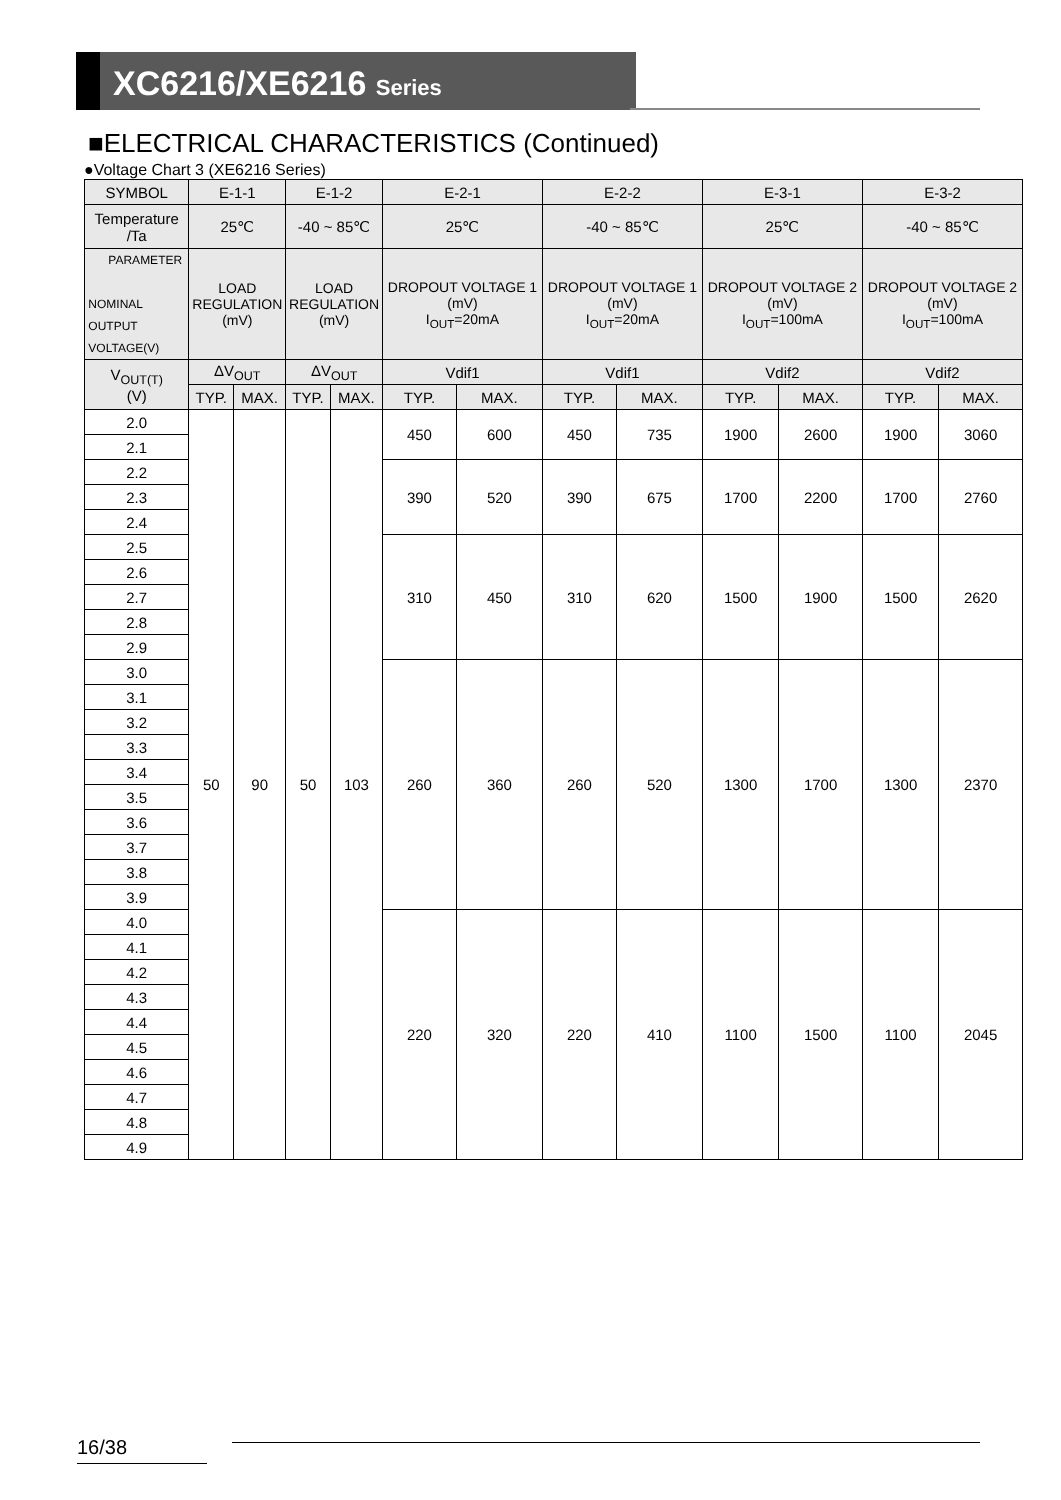XC6216/XE6216 Series
■ELECTRICAL CHARACTERISTICS (Continued)
●Voltage Chart 3 (XE6216 Series)
| SYMBOL | E-1-1 | | E-1-2 | | E-2-1 | | E-2-2 | | E-3-1 | | E-3-2 | |
| --- | --- | --- | --- | --- | --- | --- | --- | --- | --- | --- | --- | --- |
| Temperature /Ta | 25℃ | | -40 ~ 85℃ | | 25℃ | | -40 ~ 85℃ | | 25℃ | | -40 ~ 85℃ | |
| PARAMETER NOMINAL OUTPUT VOLTAGE(V) | LOAD REGULATION (mV) | | LOAD REGULATION (mV) | | DROPOUT VOLTAGE 1 (mV) I<sub>OUT</sub>=20mA | | DROPOUT VOLTAGE 1 (mV) I<sub>OUT</sub>=20mA | | DROPOUT VOLTAGE 2 (mV) I<sub>OUT</sub>=100mA | | DROPOUT VOLTAGE 2 (mV) I<sub>OUT</sub>=100mA | |
| V<sub>OUT(T)</sub> (V) | ΔV<sub>OUT</sub> | | ΔV<sub>OUT</sub> | | Vdif1 | | Vdif1 | | Vdif2 | | Vdif2 | |
| | TYP. | MAX. | TYP. | MAX. | TYP. | MAX. | TYP. | MAX. | TYP. | MAX. | TYP. | MAX. |
| 2.0 | 50 | 90 | 50 | 103 | 450 | 600 | 450 | 735 | 1900 | 2600 | 1900 | 3060 |
| 2.1 | | | | | | | | | | | | |
| 2.2 | | | | | 390 | 520 | 390 | 675 | 1700 | 2200 | 1700 | 2760 |
| 2.3 | | | | | | | | | | | | |
| 2.4 | | | | | | | | | | | | |
| 2.5 | | | | | 310 | 450 | 310 | 620 | 1500 | 1900 | 1500 | 2620 |
| 2.6 | | | | | | | | | | | | |
| 2.7 | | | | | | | | | | | | |
| 2.8 | | | | | | | | | | | | |
| 2.9 | | | | | | | | | | | | |
| 3.0 | | | | | 260 | 360 | 260 | 520 | 1300 | 1700 | 1300 | 2370 |
| 3.1 | | | | | | | | | | | | |
| 3.2 | | | | | | | | | | | | |
| 3.3 | | | | | | | | | | | | |
| 3.4 | | | | | | | | | | | | |
| 3.5 | | | | | | | | | | | | |
| 3.6 | | | | | | | | | | | | |
| 3.7 | | | | | | | | | | | | |
| 3.8 | | | | | | | | | | | | |
| 3.9 | | | | | | | | | | | | |
| 4.0 | | | | | 220 | 320 | 220 | 410 | 1100 | 1500 | 1100 | 2045 |
| 4.1 | | | | | | | | | | | | |
| 4.2 | | | | | | | | | | | | |
| 4.3 | | | | | | | | | | | | |
| 4.4 | | | | | | | | | | | | |
| 4.5 | | | | | | | | | | | | |
| 4.6 | | | | | | | | | | | | |
| 4.7 | | | | | | | | | | | | |
| 4.8 | | | | | | | | | | | | |
| 4.9 | | | | | | | | | | | | |
16/38